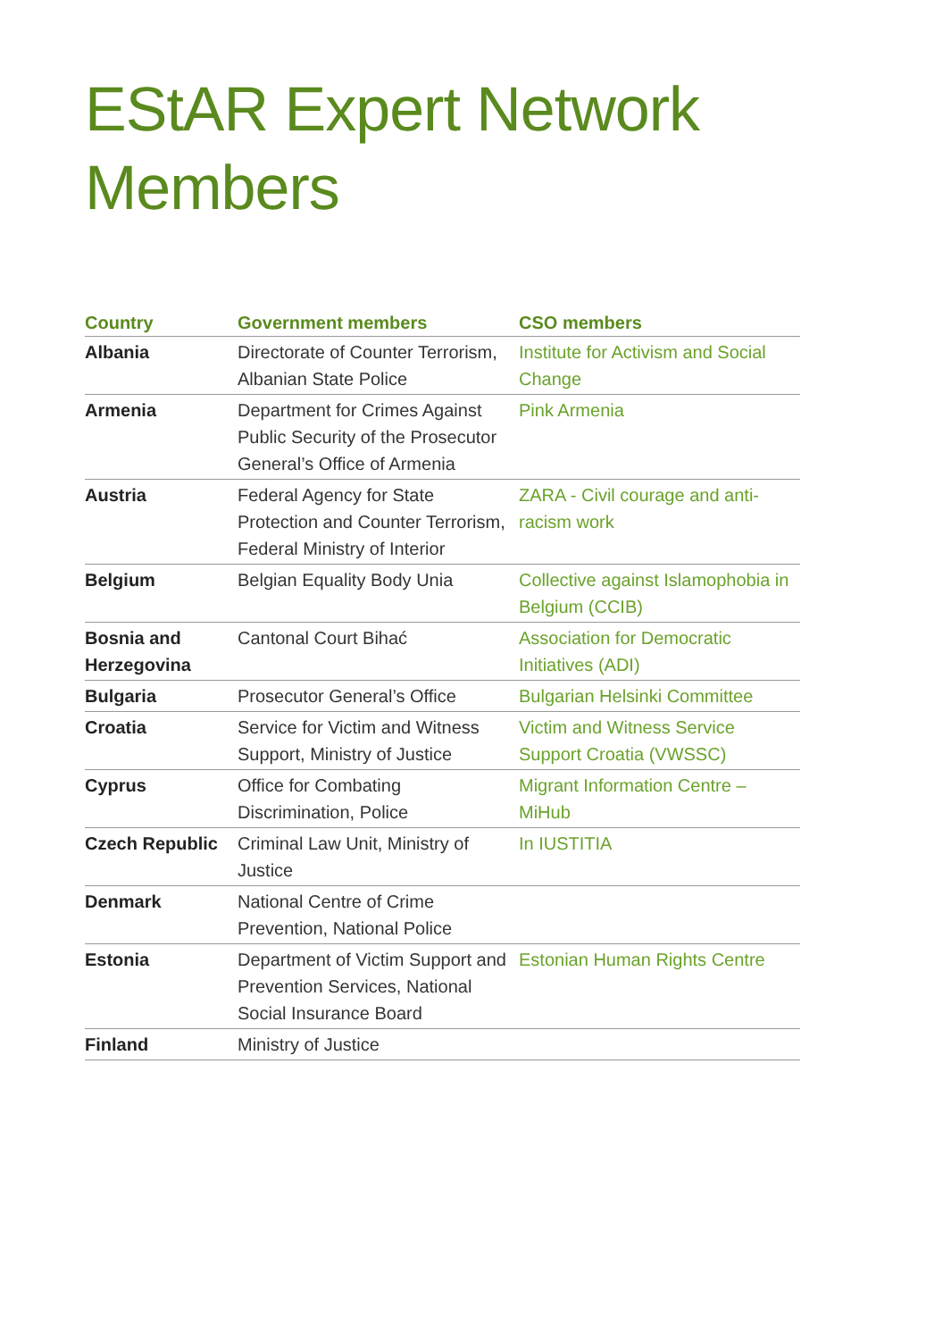EStAR Expert Network
Members
| Country | Government members | CSO members |
| --- | --- | --- |
| Albania | Directorate of Counter Terrorism, Albanian State Police | Institute for Activism and Social Change |
| Armenia | Department for Crimes Against Public Security of the Prosecutor General’s Office of Armenia | Pink Armenia |
| Austria | Federal Agency for State Protection and Counter Terrorism, Federal Ministry of Interior | ZARA - Civil courage and anti-racism work |
| Belgium | Belgian Equality Body Unia | Collective against Islamophobia in Belgium (CCIB) |
| Bosnia and Herzegovina | Cantonal Court Bihać | Association for Democratic Initiatives (ADI) |
| Bulgaria | Prosecutor General’s Office | Bulgarian Helsinki Committee |
| Croatia | Service for Victim and Witness Support, Ministry of Justice | Victim and Witness Service Support Croatia (VWSSC) |
| Cyprus | Office for Combating Discrimination, Police | Migrant Information Centre – MiHub |
| Czech Republic | Criminal Law Unit, Ministry of Justice | In IUSTITIA |
| Denmark | National Centre of Crime Prevention, National Police | |
| Estonia | Department of Victim Support and Prevention Services, National Social Insurance Board | Estonian Human Rights Centre |
| Finland | Ministry of Justice | |